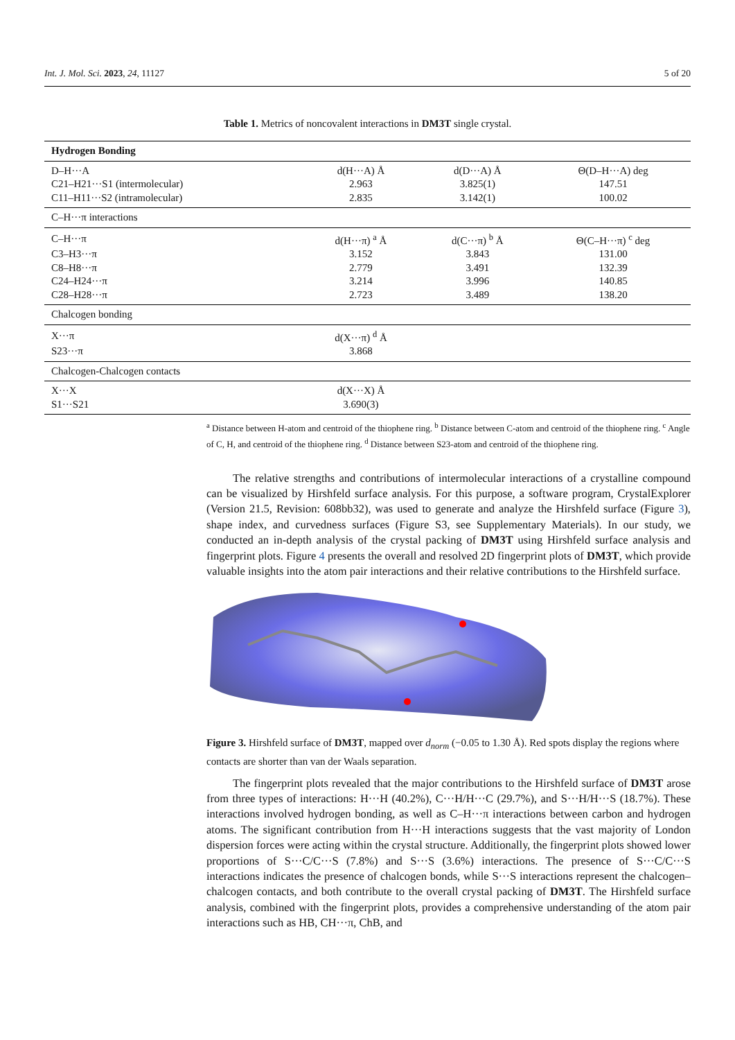Int. J. Mol. Sci. 2023, 24, 11127 5 of 20
Table 1. Metrics of noncovalent interactions in DM3T single crystal.
| Hydrogen Bonding | | | |
| D–H···A | d(H···A) Å | d(D···A) Å | Θ(D–H···A) deg |
| C21–H21···S1 (intermolecular) | 2.963 | 3.825(1) | 147.51 |
| C11–H11···S2 (intramolecular) | 2.835 | 3.142(1) | 100.02 |
| C–H···π interactions | | | |
| C–H···π | d(H···π) <sup>a</sup> Å | d(C···π) <sup>b</sup> Å | Θ(C–H···π) <sup>c</sup> deg |
| C3–H3···π | 3.152 | 3.843 | 131.00 |
| C8–H8···π | 2.779 | 3.491 | 132.39 |
| C24–H24···π | 3.214 | 3.996 | 140.85 |
| C28–H28···π | 2.723 | 3.489 | 138.20 |
| Chalcogen bonding | | | |
| X···π | d(X···π) <sup>d</sup> Å | | |
| S23···π | 3.868 | | |
| Chalcogen-Chalcogen contacts | | | |
| X···X | d(X···X) Å | | |
| S1···S21 | 3.690(3) | | |
<sup>a</sup> Distance between H-atom and centroid of the thiophene ring. <sup>b</sup> Distance between C-atom and centroid of the thiophene ring. <sup>c</sup> Angle of C, H, and centroid of the thiophene ring. <sup>d</sup> Distance between S23-atom and centroid of the thiophene ring.
The relative strengths and contributions of intermolecular interactions of a crystalline compound can be visualized by Hirshfeld surface analysis. For this purpose, a software program, CrystalExplorer (Version 21.5, Revision: 608bb32), was used to generate and analyze the Hirshfeld surface (Figure 3), shape index, and curvedness surfaces (Figure S3, see Supplementary Materials). In our study, we conducted an in-depth analysis of the crystal packing of DM3T using Hirshfeld surface analysis and fingerprint plots. Figure 4 presents the overall and resolved 2D fingerprint plots of DM3T, which provide valuable insights into the atom pair interactions and their relative contributions to the Hirshfeld surface.
Figure 3. Hirshfeld surface of DM3T, mapped over d<sub>norm</sub> (−0.05 to 1.30 Å). Red spots display the regions where contacts are shorter than van der Waals separation.
The fingerprint plots revealed that the major contributions to the Hirshfeld surface of DM3T arose from three types of interactions: H···H (40.2%), C···H/H···C (29.7%), and S···H/H···S (18.7%). These interactions involved hydrogen bonding, as well as C–H···π interactions between carbon and hydrogen atoms. The significant contribution from H···H interactions suggests that the vast majority of London dispersion forces were acting within the crystal structure. Additionally, the fingerprint plots showed lower proportions of S···C/C···S (7.8%) and S···S (3.6%) interactions. The presence of S···C/C···S interactions indicates the presence of chalcogen bonds, while S···S interactions represent the chalcogen–chalcogen contacts, and both contribute to the overall crystal packing of DM3T. The Hirshfeld surface analysis, combined with the fingerprint plots, provides a comprehensive understanding of the atom pair interactions such as HB, CH···π, ChB, and